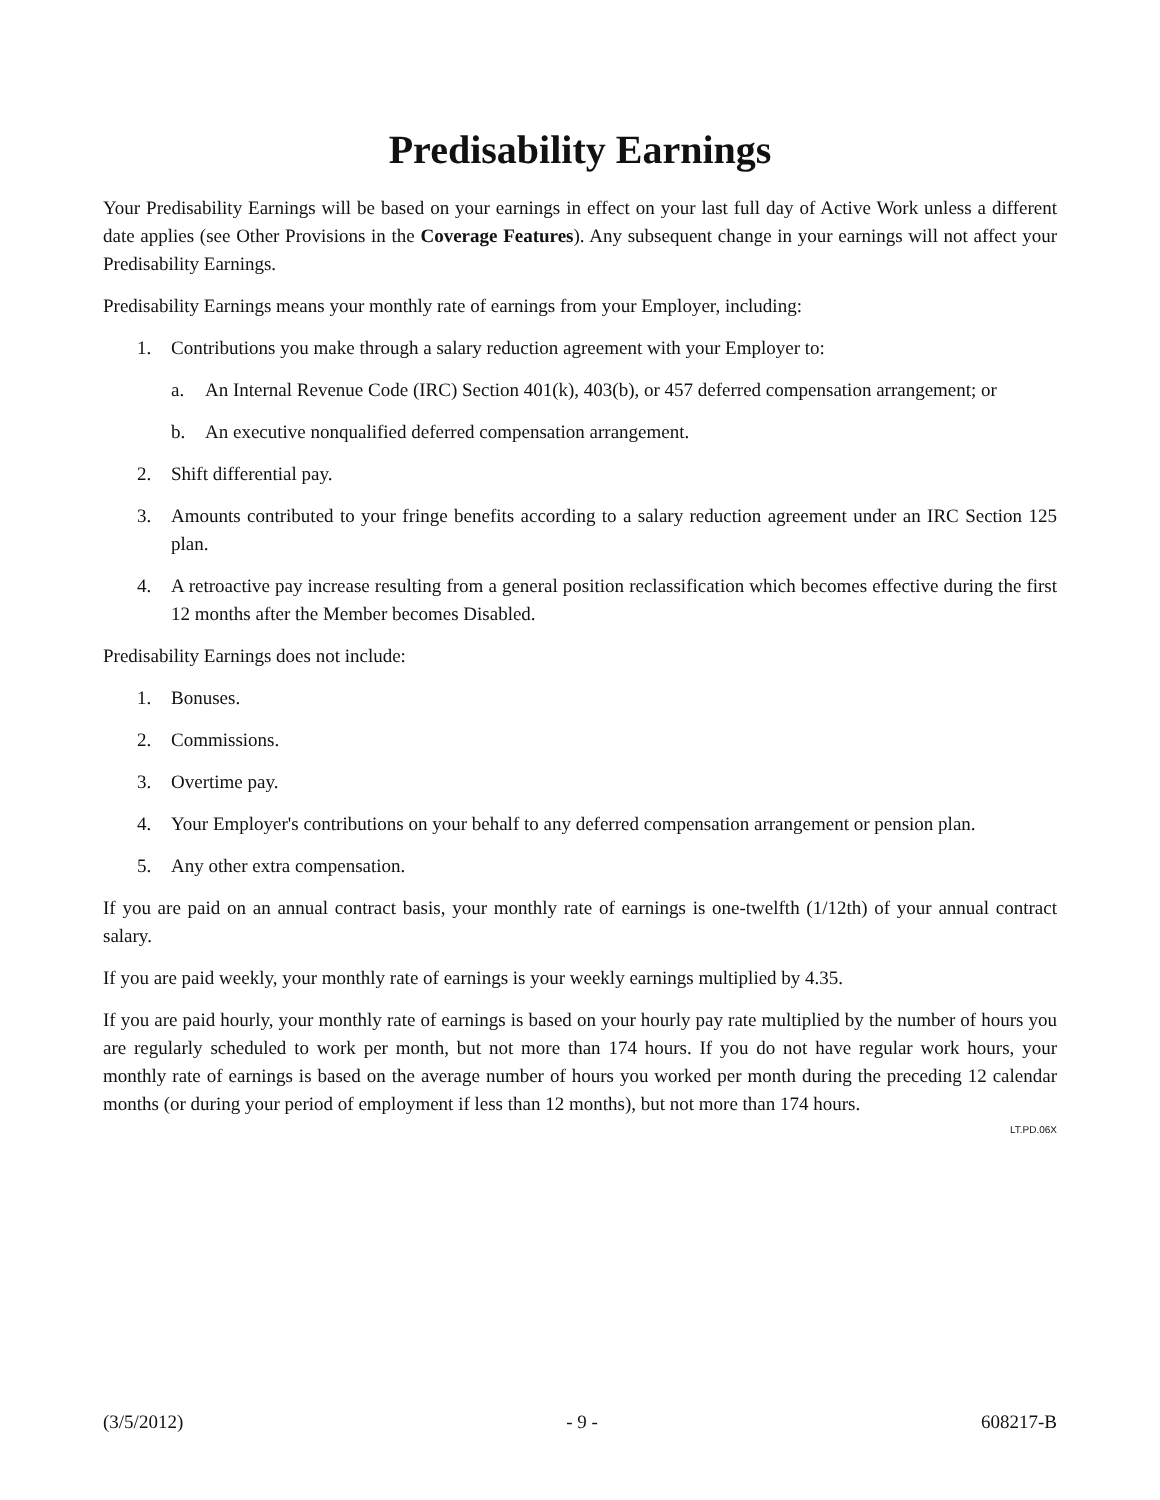Predisability Earnings
Your Predisability Earnings will be based on your earnings in effect on your last full day of Active Work unless a different date applies (see Other Provisions in the Coverage Features). Any subsequent change in your earnings will not affect your Predisability Earnings.
Predisability Earnings means your monthly rate of earnings from your Employer, including:
1. Contributions you make through a salary reduction agreement with your Employer to:
a. An Internal Revenue Code (IRC) Section 401(k), 403(b), or 457 deferred compensation arrangement; or
b. An executive nonqualified deferred compensation arrangement.
2. Shift differential pay.
3. Amounts contributed to your fringe benefits according to a salary reduction agreement under an IRC Section 125 plan.
4. A retroactive pay increase resulting from a general position reclassification which becomes effective during the first 12 months after the Member becomes Disabled.
Predisability Earnings does not include:
1. Bonuses.
2. Commissions.
3. Overtime pay.
4. Your Employer's contributions on your behalf to any deferred compensation arrangement or pension plan.
5. Any other extra compensation.
If you are paid on an annual contract basis, your monthly rate of earnings is one-twelfth (1/12th) of your annual contract salary.
If you are paid weekly, your monthly rate of earnings is your weekly earnings multiplied by 4.35.
If you are paid hourly, your monthly rate of earnings is based on your hourly pay rate multiplied by the number of hours you are regularly scheduled to work per month, but not more than 174 hours. If you do not have regular work hours, your monthly rate of earnings is based on the average number of hours you worked per month during the preceding 12 calendar months (or during your period of employment if less than 12 months), but not more than 174 hours.
LT.PD.06X
(3/5/2012) - 9 - 608217-B